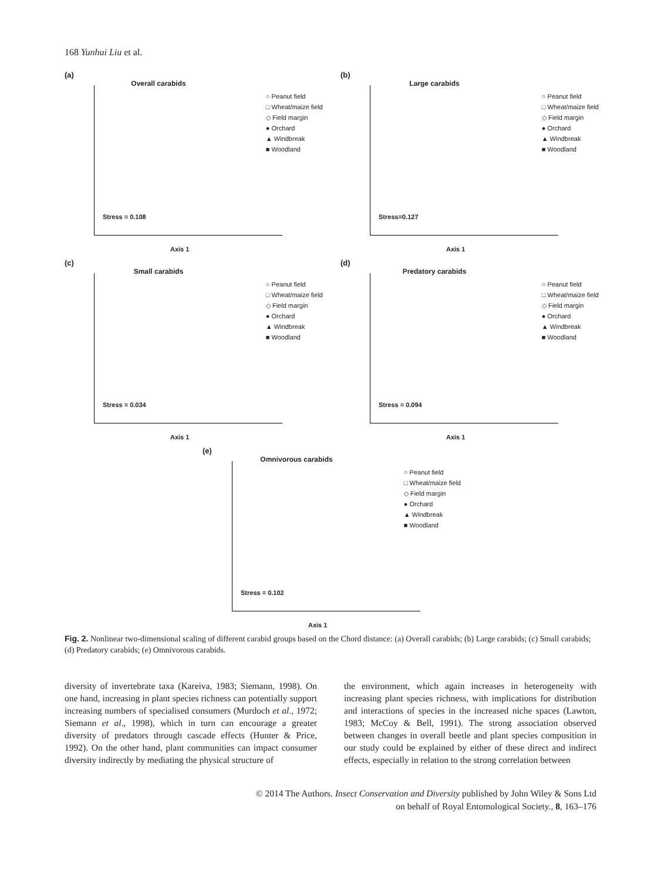168 Yunhui Liu et al.
(a)
Overall carabids
○ Peanut field
□ Wheat/maize field
◇ Field margin
● Orchard
▲ Windbreak
■ Woodland
Stress = 0.108
Axis 1
(b)
Large carabids
○ Peanut field
□ Wheat/maize field
◇ Field margin
● Orchard
▲ Windbreak
■ Woodland
Stress=0.127
Axis 1
(c)
Small carabids
○ Peanut field
□ Wheat/maize field
◇ Field margin
● Orchard
▲ Windbreak
■ Woodland
Stress = 0.034
Axis 1
(d)
Predatory carabids
○ Peanut field
□ Wheat/maize field
◇ Field margin
● Orchard
▲ Windbreak
■ Woodland
Stress = 0.094
Axis 1
(e)
Omnivorous carabids
○ Peanut field
□ Wheat/maize field
◇ Field margin
● Orchard
▲ Windbreak
■ Woodland
Stress = 0.102
Axis 1
Fig. 2. Nonlinear two-dimensional scaling of different carabid groups based on the Chord distance: (a) Overall carabids; (b) Large carabids; (c) Small carabids; (d) Predatory carabids; (e) Omnivorous carabids.
diversity of invertebrate taxa (Kareiva, 1983; Siemann, 1998). On one hand, increasing in plant species richness can potentially support increasing numbers of specialised consumers (Murdoch et al., 1972; Siemann et al., 1998), which in turn can encourage a greater diversity of predators through cascade effects (Hunter & Price, 1992). On the other hand, plant communities can impact consumer diversity indirectly by mediating the physical structure of
the environment, which again increases in heterogeneity with increasing plant species richness, with implications for distribution and interactions of species in the increased niche spaces (Lawton, 1983; McCoy & Bell, 1991). The strong association observed between changes in overall beetle and plant species composition in our study could be explained by either of these direct and indirect effects, especially in relation to the strong correlation between
© 2014 The Authors. Insect Conservation and Diversity published by John Wiley & Sons Ltd
on behalf of Royal Entomological Society., 8, 163–176